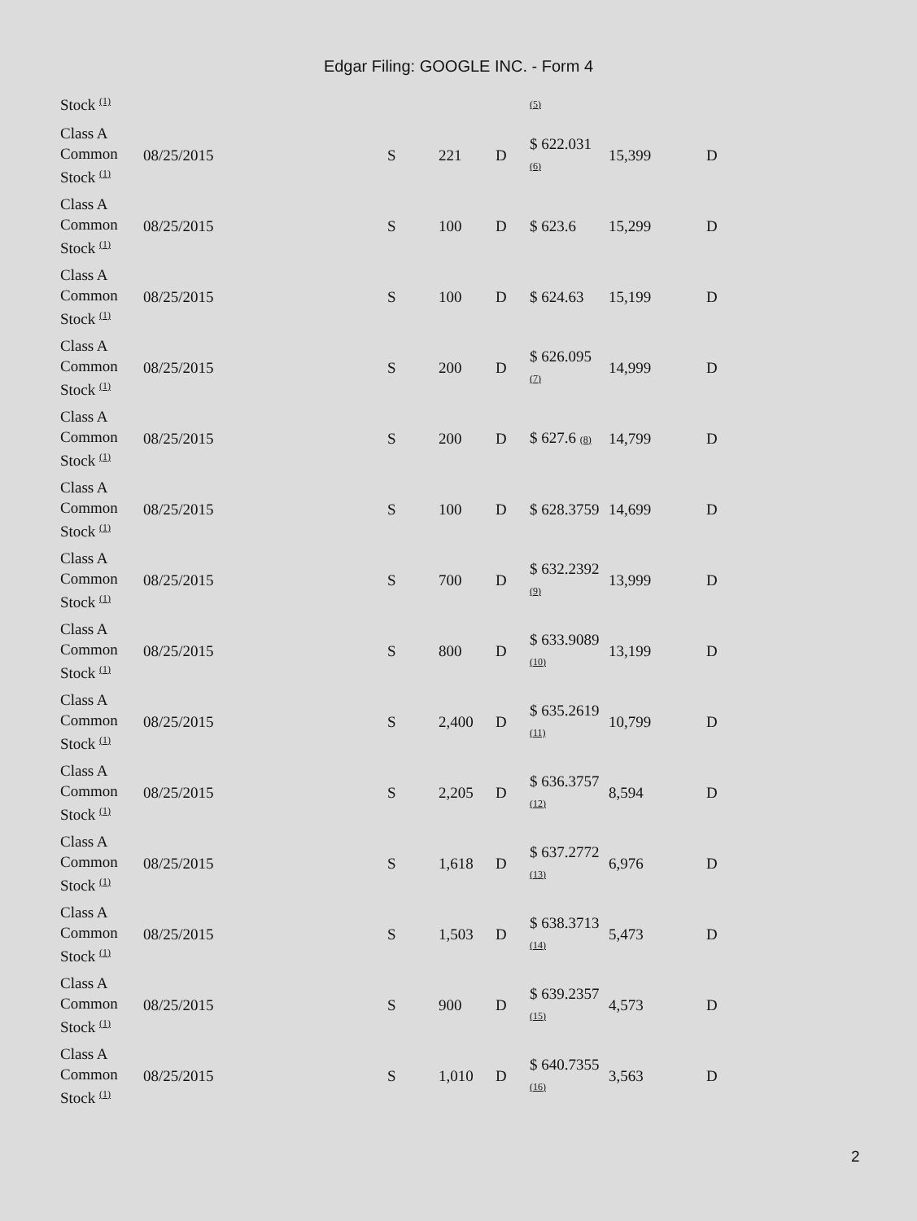Edgar Filing: GOOGLE INC. - Form 4
| Stock <sup>(1)</sup> | | | | | (5) | | |
| Class A Common Stock <sup>(1)</sup> | 08/25/2015 | S | 221 | D | $ 622.031 (6) | 15,399 | D |
| Class A Common Stock <sup>(1)</sup> | 08/25/2015 | S | 100 | D | $ 623.6 | 15,299 | D |
| Class A Common Stock <sup>(1)</sup> | 08/25/2015 | S | 100 | D | $ 624.63 | 15,199 | D |
| Class A Common Stock <sup>(1)</sup> | 08/25/2015 | S | 200 | D | $ 626.095 (7) | 14,999 | D |
| Class A Common Stock <sup>(1)</sup> | 08/25/2015 | S | 200 | D | $ 627.6 (8) | 14,799 | D |
| Class A Common Stock <sup>(1)</sup> | 08/25/2015 | S | 100 | D | $ 628.3759 | 14,699 | D |
| Class A Common Stock <sup>(1)</sup> | 08/25/2015 | S | 700 | D | $ 632.2392 (9) | 13,999 | D |
| Class A Common Stock <sup>(1)</sup> | 08/25/2015 | S | 800 | D | $ 633.9089 (10) | 13,199 | D |
| Class A Common Stock <sup>(1)</sup> | 08/25/2015 | S | 2,400 | D | $ 635.2619 (11) | 10,799 | D |
| Class A Common Stock <sup>(1)</sup> | 08/25/2015 | S | 2,205 | D | $ 636.3757 (12) | 8,594 | D |
| Class A Common Stock <sup>(1)</sup> | 08/25/2015 | S | 1,618 | D | $ 637.2772 (13) | 6,976 | D |
| Class A Common Stock <sup>(1)</sup> | 08/25/2015 | S | 1,503 | D | $ 638.3713 (14) | 5,473 | D |
| Class A Common Stock <sup>(1)</sup> | 08/25/2015 | S | 900 | D | $ 639.2357 (15) | 4,573 | D |
| Class A Common Stock <sup>(1)</sup> | 08/25/2015 | S | 1,010 | D | $ 640.7355 (16) | 3,563 | D |
2